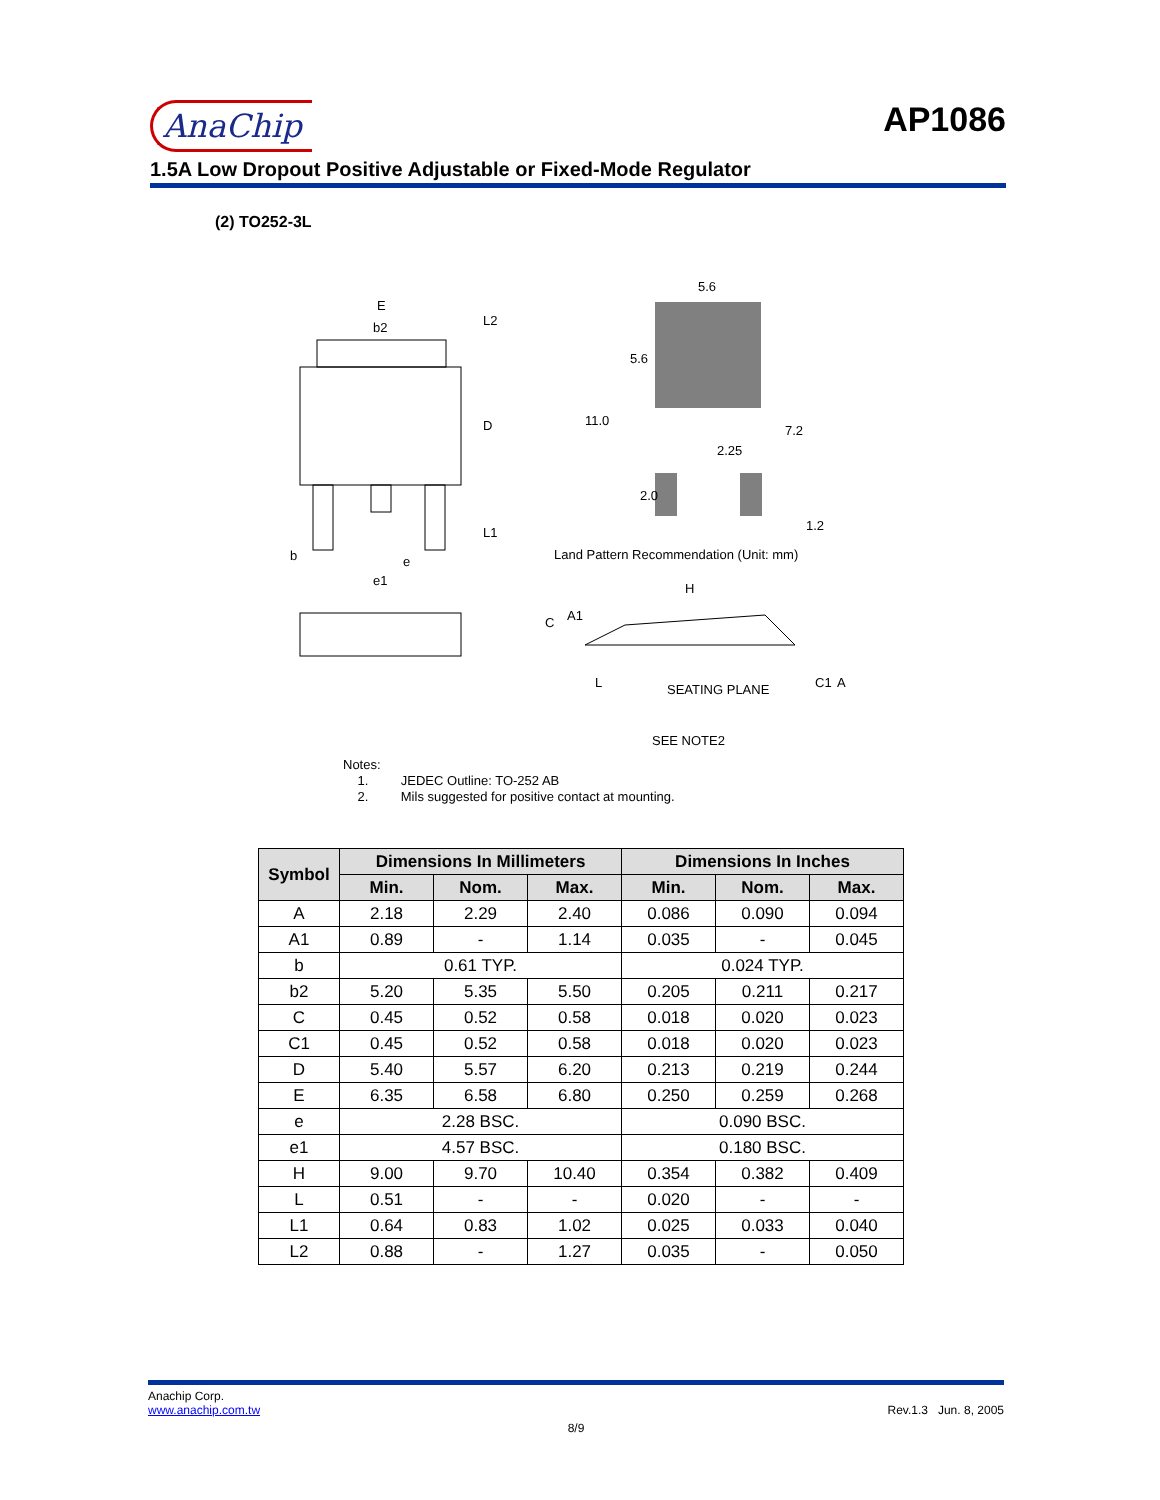AnaChip AP1086
1.5A Low Dropout Positive Adjustable or Fixed-Mode Regulator
(2) TO252-3L
E
b2
D
L2
L1
b
e
e1
5.6
5.6
11.0
7.2
2.25
2.0
1.2
Land Pattern Recommendation (Unit: mm)
H
C
A1
L
SEATING PLANE
C1
A
SEE NOTE2
Notes:
1. JEDEC Outline: TO-252 AB
2. Mils suggested for positive contact at mounting.
| Symbol | Dimensions In Millimeters | | | Dimensions In Inches | | |
| --- | --- | --- | --- | --- | --- | --- |
| | Min. | Nom. | Max. | Min. | Nom. | Max. |
| A | 2.18 | 2.29 | 2.40 | 0.086 | 0.090 | 0.094 |
| A1 | 0.89 | - | 1.14 | 0.035 | - | 0.045 |
| b | 0.61 TYP. | | | 0.024 TYP. | | |
| b2 | 5.20 | 5.35 | 5.50 | 0.205 | 0.211 | 0.217 |
| C | 0.45 | 0.52 | 0.58 | 0.018 | 0.020 | 0.023 |
| C1 | 0.45 | 0.52 | 0.58 | 0.018 | 0.020 | 0.023 |
| D | 5.40 | 5.57 | 6.20 | 0.213 | 0.219 | 0.244 |
| E | 6.35 | 6.58 | 6.80 | 0.250 | 0.259 | 0.268 |
| e | 2.28 BSC. | | | 0.090 BSC. | | |
| e1 | 4.57 BSC. | | | 0.180 BSC. | | |
| H | 9.00 | 9.70 | 10.40 | 0.354 | 0.382 | 0.409 |
| L | 0.51 | - | - | 0.020 | - | - |
| L1 | 0.64 | 0.83 | 1.02 | 0.025 | 0.033 | 0.040 |
| L2 | 0.88 | - | 1.27 | 0.035 | - | 0.050 |
Anachip Corp.
www.anachip.com.tw Rev.1.3 Jun. 8, 2005
8/9